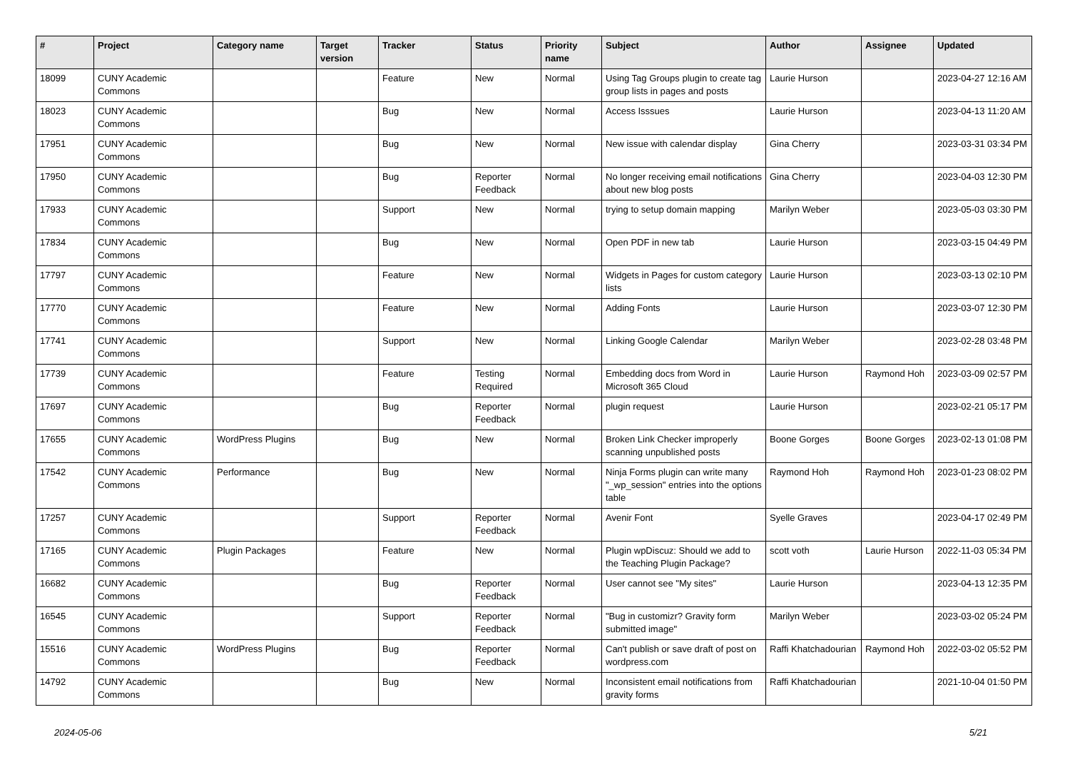| # | Project | Category name | Target version | Tracker | Status | Priority name | Subject | Author | Assignee | Updated |
| --- | --- | --- | --- | --- | --- | --- | --- | --- | --- | --- |
| 18099 | CUNY Academic Commons | | | Feature | New | Normal | Using Tag Groups plugin to create tag group lists in pages and posts | Laurie Hurson | | 2023-04-27 12:16 AM |
| 18023 | CUNY Academic Commons | | | Bug | New | Normal | Access Isssues | Laurie Hurson | | 2023-04-13 11:20 AM |
| 17951 | CUNY Academic Commons | | | Bug | New | Normal | New issue with calendar display | Gina Cherry | | 2023-03-31 03:34 PM |
| 17950 | CUNY Academic Commons | | | Bug | Reporter Feedback | Normal | No longer receiving email notifications about new blog posts | Gina Cherry | | 2023-04-03 12:30 PM |
| 17933 | CUNY Academic Commons | | | Support | New | Normal | trying to setup domain mapping | Marilyn Weber | | 2023-05-03 03:30 PM |
| 17834 | CUNY Academic Commons | | | Bug | New | Normal | Open PDF in new tab | Laurie Hurson | | 2023-03-15 04:49 PM |
| 17797 | CUNY Academic Commons | | | Feature | New | Normal | Widgets in Pages for custom category lists | Laurie Hurson | | 2023-03-13 02:10 PM |
| 17770 | CUNY Academic Commons | | | Feature | New | Normal | Adding Fonts | Laurie Hurson | | 2023-03-07 12:30 PM |
| 17741 | CUNY Academic Commons | | | Support | New | Normal | Linking Google Calendar | Marilyn Weber | | 2023-02-28 03:48 PM |
| 17739 | CUNY Academic Commons | | | Feature | Testing Required | Normal | Embedding docs from Word in Microsoft 365 Cloud | Laurie Hurson | Raymond Hoh | 2023-03-09 02:57 PM |
| 17697 | CUNY Academic Commons | | | Bug | Reporter Feedback | Normal | plugin request | Laurie Hurson | | 2023-02-21 05:17 PM |
| 17655 | CUNY Academic Commons | WordPress Plugins | | Bug | New | Normal | Broken Link Checker improperly scanning unpublished posts | Boone Gorges | Boone Gorges | 2023-02-13 01:08 PM |
| 17542 | CUNY Academic Commons | Performance | | Bug | New | Normal | Ninja Forms plugin can write many "_wp_session" entries into the options table | Raymond Hoh | Raymond Hoh | 2023-01-23 08:02 PM |
| 17257 | CUNY Academic Commons | | | Support | Reporter Feedback | Normal | Avenir Font | Syelle Graves | | 2023-04-17 02:49 PM |
| 17165 | CUNY Academic Commons | Plugin Packages | | Feature | New | Normal | Plugin wpDiscuz: Should we add to the Teaching Plugin Package? | scott voth | Laurie Hurson | 2022-11-03 05:34 PM |
| 16682 | CUNY Academic Commons | | | Bug | Reporter Feedback | Normal | User cannot see "My sites" | Laurie Hurson | | 2023-04-13 12:35 PM |
| 16545 | CUNY Academic Commons | | | Support | Reporter Feedback | Normal | "Bug in customizr? Gravity form submitted image" | Marilyn Weber | | 2023-03-02 05:24 PM |
| 15516 | CUNY Academic Commons | WordPress Plugins | | Bug | Reporter Feedback | Normal | Can't publish or save draft of post on wordpress.com | Raffi Khatchadourian | Raymond Hoh | 2022-03-02 05:52 PM |
| 14792 | CUNY Academic Commons | | | Bug | New | Normal | Inconsistent email notifications from gravity forms | Raffi Khatchadourian | | 2021-10-04 01:50 PM |
2024-05-06 5/21